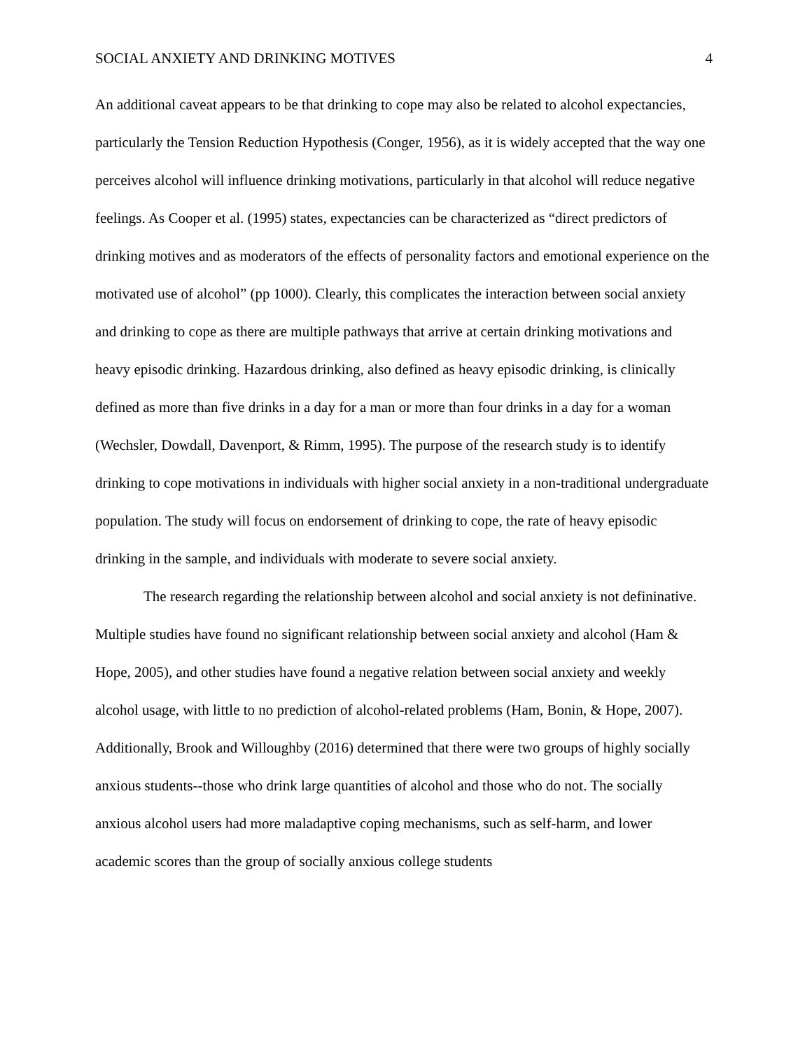SOCIAL ANXIETY AND DRINKING MOTIVES 4
An additional caveat appears to be that drinking to cope may also be related to alcohol expectancies, particularly the Tension Reduction Hypothesis (Conger, 1956), as it is widely accepted that the way one perceives alcohol will influence drinking motivations, particularly in that alcohol will reduce negative feelings. As Cooper et al. (1995) states, expectancies can be characterized as “direct predictors of drinking motives and as moderators of the effects of personality factors and emotional experience on the motivated use of alcohol” (pp 1000). Clearly, this complicates the interaction between social anxiety and drinking to cope as there are multiple pathways that arrive at certain drinking motivations and heavy episodic drinking. Hazardous drinking, also defined as heavy episodic drinking, is clinically defined as more than five drinks in a day for a man or more than four drinks in a day for a woman (Wechsler, Dowdall, Davenport, & Rimm, 1995). The purpose of the research study is to identify drinking to cope motivations in individuals with higher social anxiety in a non-traditional undergraduate population. The study will focus on endorsement of drinking to cope, the rate of heavy episodic drinking in the sample, and individuals with moderate to severe social anxiety.
The research regarding the relationship between alcohol and social anxiety is not defininative. Multiple studies have found no significant relationship between social anxiety and alcohol (Ham & Hope, 2005), and other studies have found a negative relation between social anxiety and weekly alcohol usage, with little to no prediction of alcohol-related problems (Ham, Bonin, & Hope, 2007). Additionally, Brook and Willoughby (2016) determined that there were two groups of highly socially anxious students--those who drink large quantities of alcohol and those who do not. The socially anxious alcohol users had more maladaptive coping mechanisms, such as self-harm, and lower academic scores than the group of socially anxious college students